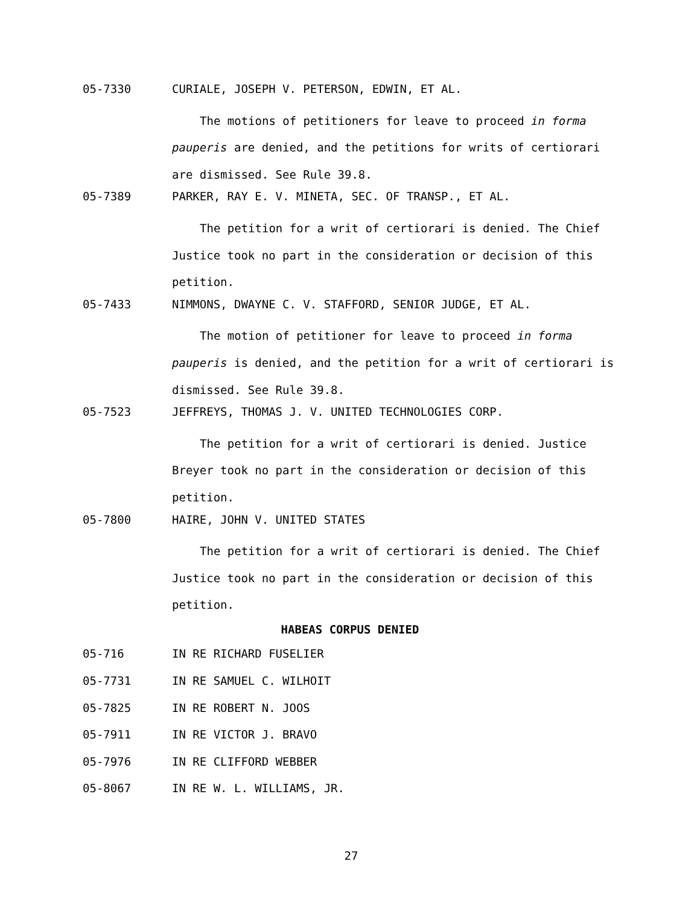05-7330 CURIALE, JOSEPH V. PETERSON, EDWIN, ET AL.
The motions of petitioners for leave to proceed in forma pauperis are denied, and the petitions for writs of certiorari are dismissed. See Rule 39.8.
05-7389 PARKER, RAY E. V. MINETA, SEC. OF TRANSP., ET AL.
The petition for a writ of certiorari is denied. The Chief Justice took no part in the consideration or decision of this petition.
05-7433 NIMMONS, DWAYNE C. V. STAFFORD, SENIOR JUDGE, ET AL.
The motion of petitioner for leave to proceed in forma pauperis is denied, and the petition for a writ of certiorari is dismissed. See Rule 39.8.
05-7523 JEFFREYS, THOMAS J. V. UNITED TECHNOLOGIES CORP.
The petition for a writ of certiorari is denied. Justice Breyer took no part in the consideration or decision of this petition.
05-7800 HAIRE, JOHN V. UNITED STATES
The petition for a writ of certiorari is denied. The Chief Justice took no part in the consideration or decision of this petition.
HABEAS CORPUS DENIED
05-716 IN RE RICHARD FUSELIER
05-7731 IN RE SAMUEL C. WILHOIT
05-7825 IN RE ROBERT N. JOOS
05-7911 IN RE VICTOR J. BRAVO
05-7976 IN RE CLIFFORD WEBBER
05-8067 IN RE W. L. WILLIAMS, JR.
27